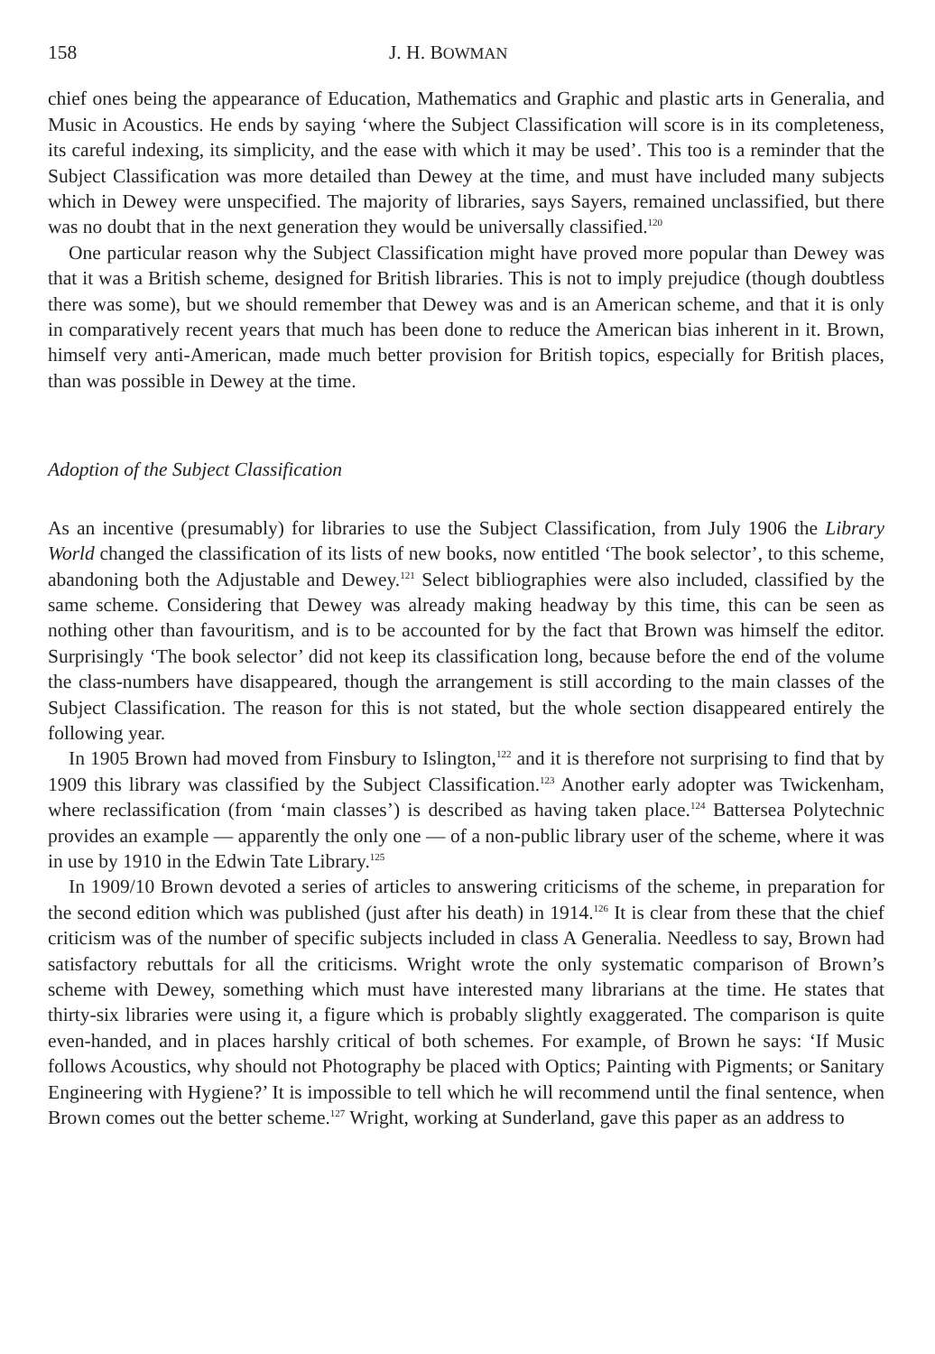158 J. H. BOWMAN
chief ones being the appearance of Education, Mathematics and Graphic and plastic arts in Generalia, and Music in Acoustics. He ends by saying ‘where the Subject Classification will score is in its completeness, its careful indexing, its simplicity, and the ease with which it may be used’. This too is a reminder that the Subject Classification was more detailed than Dewey at the time, and must have included many subjects which in Dewey were unspecified. The majority of libraries, says Sayers, remained unclassified, but there was no doubt that in the next generation they would be universally classified.<sup>120</sup>
One particular reason why the Subject Classification might have proved more popular than Dewey was that it was a British scheme, designed for British libraries. This is not to imply prejudice (though doubtless there was some), but we should remember that Dewey was and is an American scheme, and that it is only in comparatively recent years that much has been done to reduce the American bias inherent in it. Brown, himself very anti-American, made much better provision for British topics, especially for British places, than was possible in Dewey at the time.
Adoption of the Subject Classification
As an incentive (presumably) for libraries to use the Subject Classification, from July 1906 the Library World changed the classification of its lists of new books, now entitled ‘The book selector’, to this scheme, abandoning both the Adjustable and Dewey.<sup>121</sup> Select bibliographies were also included, classified by the same scheme. Considering that Dewey was already making headway by this time, this can be seen as nothing other than favouritism, and is to be accounted for by the fact that Brown was himself the editor. Surprisingly ‘The book selector’ did not keep its classification long, because before the end of the volume the class-numbers have disappeared, though the arrangement is still according to the main classes of the Subject Classification. The reason for this is not stated, but the whole section disappeared entirely the following year.
In 1905 Brown had moved from Finsbury to Islington,<sup>122</sup> and it is therefore not surprising to find that by 1909 this library was classified by the Subject Classification.<sup>123</sup> Another early adopter was Twickenham, where reclassification (from ‘main classes’) is described as having taken place.<sup>124</sup> Battersea Polytechnic provides an example — apparently the only one — of a non-public library user of the scheme, where it was in use by 1910 in the Edwin Tate Library.<sup>125</sup>
In 1909/10 Brown devoted a series of articles to answering criticisms of the scheme, in preparation for the second edition which was published (just after his death) in 1914.<sup>126</sup> It is clear from these that the chief criticism was of the number of specific subjects included in class A Generalia. Needless to say, Brown had satisfactory rebuttals for all the criticisms. Wright wrote the only systematic comparison of Brown’s scheme with Dewey, something which must have interested many librarians at the time. He states that thirty-six libraries were using it, a figure which is probably slightly exaggerated. The comparison is quite even-handed, and in places harshly critical of both schemes. For example, of Brown he says: ‘If Music follows Acoustics, why should not Photography be placed with Optics; Painting with Pigments; or Sanitary Engineering with Hygiene?’ It is impossible to tell which he will recommend until the final sentence, when Brown comes out the better scheme.<sup>127</sup> Wright, working at Sunderland, gave this paper as an address to